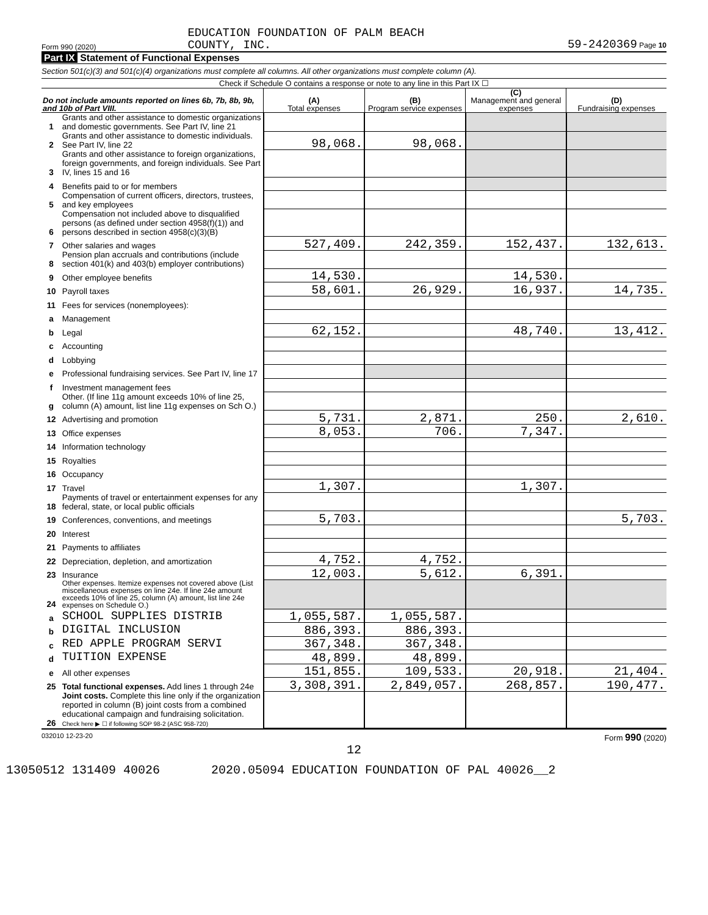Form 990 (2020) EDUCATION FOUNDATION OF PALM BEACH
COUNTY, INC. 59-2420369 Page 10
Part IX Statement of Functional Expenses
Section 501(c)(3) and 501(c)(4) organizations must complete all columns. All other organizations must complete column (A).
Check if Schedule O contains a response or note to any line in this Part IX ☐
| Do not include amounts reported on lines 6b, 7b, 8b, 9b, and 10b of Part VIII. | | (A) Total expenses | (B) Program service expenses | (C) Management and general expenses | (D) Fundraising expenses |
| --- | --- | --- | --- | --- | --- |
| 1 | Grants and other assistance to domestic organizations and domestic governments. See Part IV, line 21 | | | | |
| 2 | Grants and other assistance to domestic individuals. See Part IV, line 22 | 98,068. | 98,068. | | |
| 3 | Grants and other assistance to foreign organizations, foreign governments, and foreign individuals. See Part IV, lines 15 and 16 | | | | |
| 4 | Benefits paid to or for members | | | | |
| 5 | Compensation of current officers, directors, trustees, and key employees | | | | |
| 6 | Compensation not included above to disqualified persons (as defined under section 4958(f)(1)) and persons described in section 4958(c)(3)(B) | | | | |
| 7 | Other salaries and wages | 527,409. | 242,359. | 152,437. | 132,613. |
| 8 | Pension plan accruals and contributions (include section 401(k) and 403(b) employer contributions) | | | | |
| 9 | Other employee benefits | 14,530. | | 14,530. | |
| 10 | Payroll taxes | 58,601. | 26,929. | 16,937. | 14,735. |
| 11 | Fees for services (nonemployees): | | | | |
| a | Management | | | | |
| b | Legal | 62,152. | | 48,740. | 13,412. |
| c | Accounting | | | | |
| d | Lobbying | | | | |
| e | Professional fundraising services. See Part IV, line 17 | | | | |
| f | Investment management fees | | | | |
| g | Other. (If line 11g amount exceeds 10% of line 25, column (A) amount, list line 11g expenses on Sch O.) | | | | |
| 12 | Advertising and promotion | 5,731. | 2,871. | 250. | 2,610. |
| 13 | Office expenses | 8,053. | 706. | 7,347. | |
| 14 | Information technology | | | | |
| 15 | Royalties | | | | |
| 16 | Occupancy | | | | |
| 17 | Travel | 1,307. | | 1,307. | |
| 18 | Payments of travel or entertainment expenses for any federal, state, or local public officials | | | | |
| 19 | Conferences, conventions, and meetings | 5,703. | | | 5,703. |
| 20 | Interest | | | | |
| 21 | Payments to affiliates | | | | |
| 22 | Depreciation, depletion, and amortization | 4,752. | 4,752. | | |
| 23 | Insurance | 12,003. | 5,612. | 6,391. | |
| 24 | Other expenses. Itemize expenses not covered above (List miscellaneous expenses on line 24e. If line 24e amount exceeds 10% of line 25, column (A) amount, list line 24e expenses on Schedule O.) | | | | |
| a | SCHOOL SUPPLIES DISTRIB | 1,055,587. | 1,055,587. | | |
| b | DIGITAL INCLUSION | 886,393. | 886,393. | | |
| c | RED APPLE PROGRAM SERVI | 367,348. | 367,348. | | |
| d | TUITION EXPENSE | 48,899. | 48,899. | | |
| e | All other expenses | 151,855. | 109,533. | 20,918. | 21,404. |
| 25 | Total functional expenses. Add lines 1 through 24e | 3,308,391. | 2,849,057. | 268,857. | 190,477. |
| 26 | Joint costs. Complete this line only if the organization reported in column (B) joint costs from a combined educational campaign and fundraising solicitation. Check here ▶ ☐ if following SOP 98-2 (ASC 958-720) | | | | |
032010 12-23-20 Form 990 (2020)
12
13050512 131409 40026 2020.05094 EDUCATION FOUNDATION OF PAL 40026__2